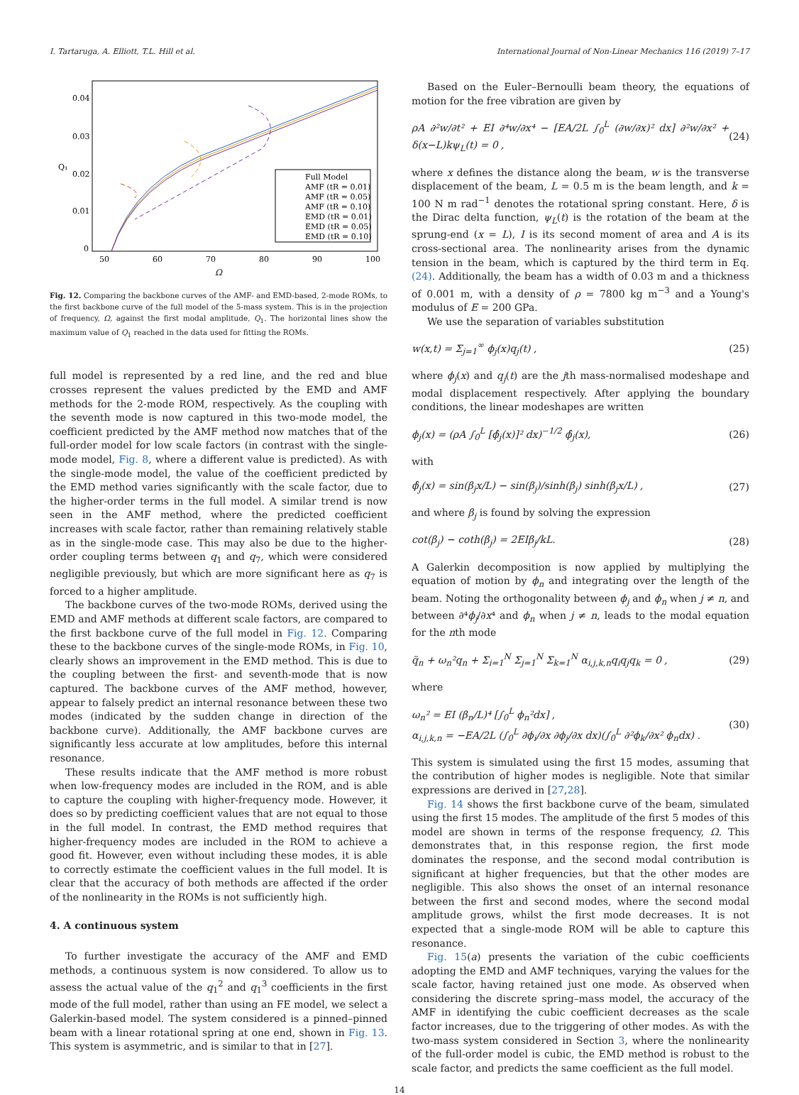I. Tartaruga, A. Elliott, T.L. Hill et al. International Journal of Non-Linear Mechanics 116 (2019) 7–17
0.04
0.03
0.02
0.01
0
50
60
70
80
90
100
Q₁
Full Model
AMF (tR = 0.01)
AMF (tR = 0.05)
AMF (tR = 0.10)
EMD (tR = 0.01)
EMD (tR = 0.05)
EMD (tR = 0.10)
Ω
Fig. 12. Comparing the backbone curves of the AMF- and EMD-based, 2-mode ROMs, to the first backbone curve of the full model of the 5-mass system. This is in the projection of frequency, Ω, against the first modal amplitude, Q<sub>1</sub>. The horizontal lines show the maximum value of Q<sub>1</sub> reached in the data used for fitting the ROMs.
full model is represented by a red line, and the red and blue crosses represent the values predicted by the EMD and AMF methods for the 2-mode ROM, respectively. As the coupling with the seventh mode is now captured in this two-mode model, the coefficient predicted by the AMF method now matches that of the full-order model for low scale factors (in contrast with the single-mode model, Fig. 8, where a different value is predicted). As with the single-mode model, the value of the coefficient predicted by the EMD method varies significantly with the scale factor, due to the higher-order terms in the full model. A similar trend is now seen in the AMF method, where the predicted coefficient increases with scale factor, rather than remaining relatively stable as in the single-mode case. This may also be due to the higher-order coupling terms between q<sub>1</sub> and q<sub>7</sub>, which were considered negligible previously, but which are more significant here as q<sub>7</sub> is forced to a higher amplitude.
The backbone curves of the two-mode ROMs, derived using the EMD and AMF methods at different scale factors, are compared to the first backbone curve of the full model in Fig. 12. Comparing these to the backbone curves of the single-mode ROMs, in Fig. 10, clearly shows an improvement in the EMD method. This is due to the coupling between the first- and seventh-mode that is now captured. The backbone curves of the AMF method, however, appear to falsely predict an internal resonance between these two modes (indicated by the sudden change in direction of the backbone curve). Additionally, the AMF backbone curves are significantly less accurate at low amplitudes, before this internal resonance.
These results indicate that the AMF method is more robust when low-frequency modes are included in the ROM, and is able to capture the coupling with higher-frequency mode. However, it does so by predicting coefficient values that are not equal to those in the full model. In contrast, the EMD method requires that higher-frequency modes are included in the ROM to achieve a good fit. However, even without including these modes, it is able to correctly estimate the coefficient values in the full model. It is clear that the accuracy of both methods are affected if the order of the nonlinearity in the ROMs is not sufficiently high.
4. A continuous system
To further investigate the accuracy of the AMF and EMD methods, a continuous system is now considered. To allow us to assess the actual value of the q<sub>1</sub><sup>2</sup> and q<sub>1</sub><sup>3</sup> coefficients in the first mode of the full model, rather than using an FE model, we select a Galerkin-based model. The system considered is a pinned–pinned beam with a linear rotational spring at one end, shown in Fig. 13. This system is asymmetric, and is similar to that in [27].
Based on the Euler–Bernoulli beam theory, the equations of motion for the free vibration are given by
ρA ∂²w/∂t² + EI ∂⁴w/∂x⁴ − [EA/2L ∫<sub>0</sub><sup>L</sup> (∂w/∂x)² dx] ∂²w/∂x² + δ(x−L)kψ<sub>L</sub>(t) = 0 , (24)
where x defines the distance along the beam, w is the transverse displacement of the beam, L = 0.5 m is the beam length, and k = 100 N m rad<sup>−1</sup> denotes the rotational spring constant. Here, δ is the Dirac delta function, ψ<sub>L</sub>(t) is the rotation of the beam at the sprung-end (x = L), I is its second moment of area and A is its cross-sectional area. The nonlinearity arises from the dynamic tension in the beam, which is captured by the third term in Eq. (24). Additionally, the beam has a width of 0.03 m and a thickness of 0.001 m, with a density of ρ = 7800 kg m<sup>−3</sup> and a Young's modulus of E = 200 GPa.
We use the separation of variables substitution
w(x,t) = Σ<sub>j=1</sub><sup>∞</sup> ϕ<sub>j</sub>(x)q<sub>j</sub>(t) , (25)
where ϕ<sub>j</sub>(x) and q<sub>j</sub>(t) are the jth mass-normalised modeshape and modal displacement respectively. After applying the boundary conditions, the linear modeshapes are written
ϕ<sub>j</sub>(x) = (ρA ∫<sub>0</sub><sup>L</sup> [ϕ̂<sub>j</sub>(x)]² dx)<sup>−1/2</sup> ϕ̂<sub>j</sub>(x), (26)
with
ϕ̂<sub>j</sub>(x) = sin(β<sub>j</sub>x/L) − sin(β<sub>j</sub>)/sinh(β<sub>j</sub>) sinh(β<sub>j</sub>x/L) , (27)
and where β<sub>j</sub> is found by solving the expression
cot(β<sub>j</sub>) − coth(β<sub>j</sub>) = 2EIβ<sub>j</sub>/kL. (28)
A Galerkin decomposition is now applied by multiplying the equation of motion by ϕ<sub>n</sub> and integrating over the length of the beam. Noting the orthogonality between ϕ<sub>j</sub> and ϕ<sub>n</sub> when j ≠ n, and between ∂⁴ϕ<sub>j</sub>/∂x⁴ and ϕ<sub>n</sub> when j ≠ n, leads to the modal equation for the nth mode
q̈<sub>n</sub> + ω<sub>n</sub>²q<sub>n</sub> + Σ<sub>i=1</sub><sup>N</sup> Σ<sub>j=1</sub><sup>N</sup> Σ<sub>k=1</sub><sup>N</sup> α<sub>i,j,k,n</sub>q<sub>i</sub>q<sub>j</sub>q<sub>k</sub> = 0 , (29)
where
ω<sub>n</sub>² = EI (β<sub>n</sub>/L)⁴ [∫<sub>0</sub><sup>L</sup> ϕ<sub>n</sub>²dx] ,
α<sub>i,j,k,n</sub> = −EA/2L (∫<sub>0</sub><sup>L</sup> ∂ϕ<sub>i</sub>/∂x ∂ϕ<sub>j</sub>/∂x dx)(∫<sub>0</sub><sup>L</sup> ∂²ϕ<sub>k</sub>/∂x² ϕ<sub>n</sub>dx) . (30)
This system is simulated using the first 15 modes, assuming that the contribution of higher modes is negligible. Note that similar expressions are derived in [27,28].
Fig. 14 shows the first backbone curve of the beam, simulated using the first 15 modes. The amplitude of the first 5 modes of this model are shown in terms of the response frequency, Ω. This demonstrates that, in this response region, the first mode dominates the response, and the second modal contribution is significant at higher frequencies, but that the other modes are negligible. This also shows the onset of an internal resonance between the first and second modes, where the second modal amplitude grows, whilst the first mode decreases. It is not expected that a single-mode ROM will be able to capture this resonance.
Fig. 15(a) presents the variation of the cubic coefficients adopting the EMD and AMF techniques, varying the values for the scale factor, having retained just one mode. As observed when considering the discrete spring–mass model, the accuracy of the AMF in identifying the cubic coefficient decreases as the scale factor increases, due to the triggering of other modes. As with the two-mass system considered in Section 3, where the nonlinearity of the full-order model is cubic, the EMD method is robust to the scale factor, and predicts the same coefficient as the full model.
14